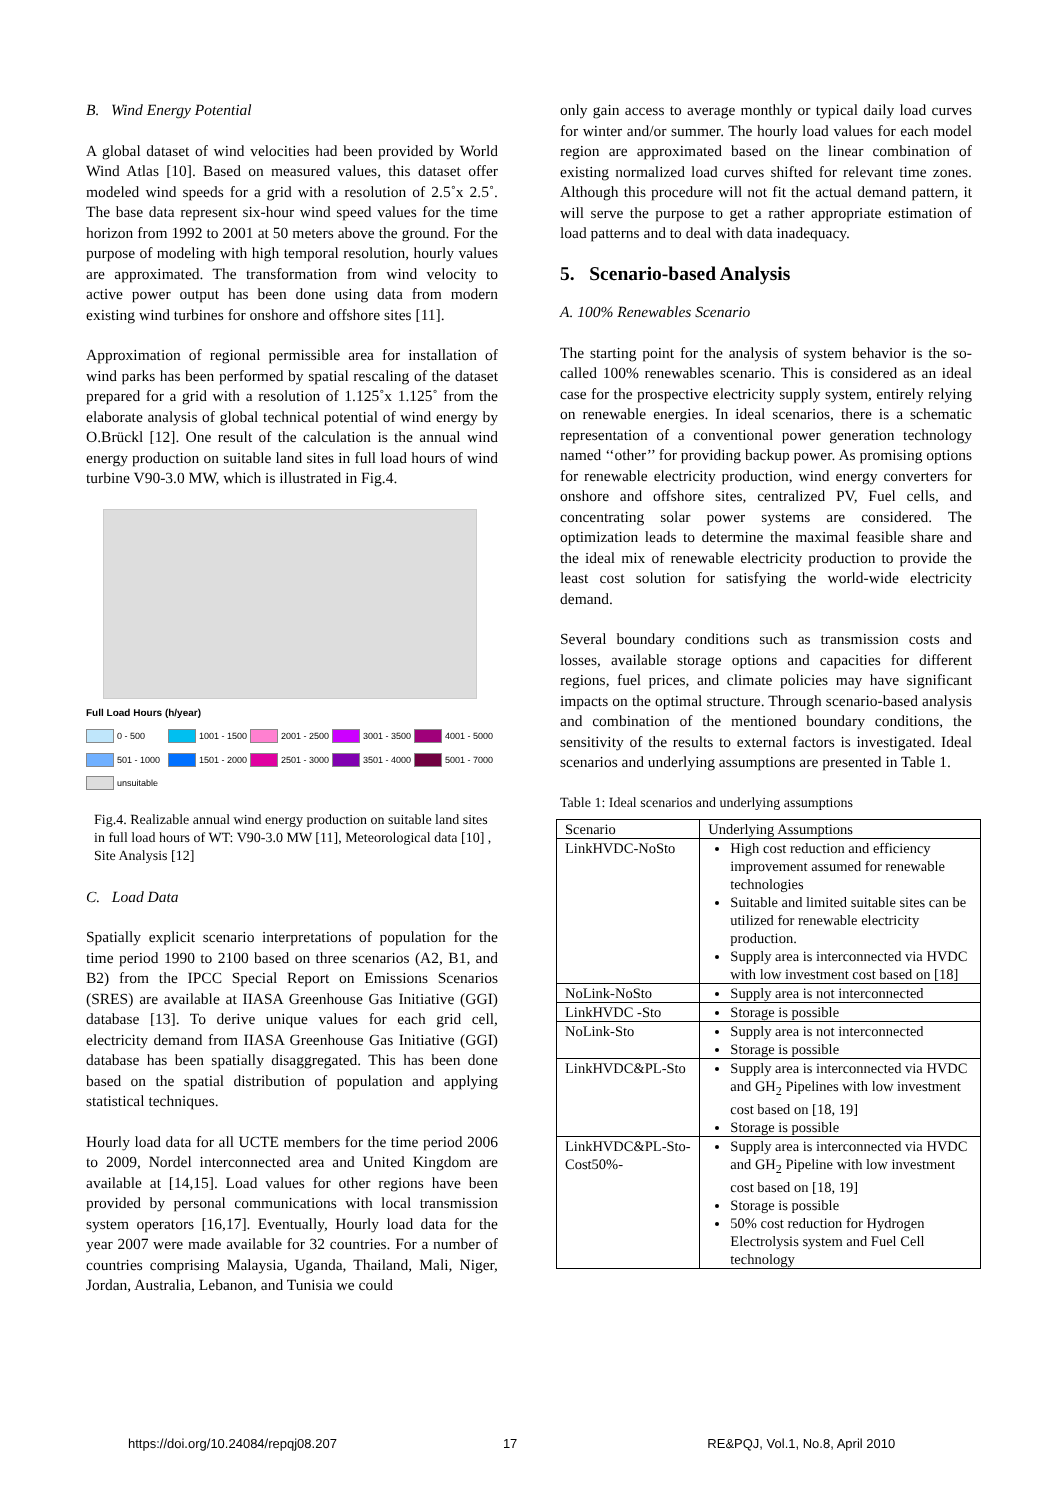B. Wind Energy Potential
A global dataset of wind velocities had been provided by World Wind Atlas [10]. Based on measured values, this dataset offer modeled wind speeds for a grid with a resolution of 2.5˚x 2.5˚. The base data represent six-hour wind speed values for the time horizon from 1992 to 2001 at 50 meters above the ground. For the purpose of modeling with high temporal resolution, hourly values are approximated. The transformation from wind velocity to active power output has been done using data from modern existing wind turbines for onshore and offshore sites [11].
Approximation of regional permissible area for installation of wind parks has been performed by spatial rescaling of the dataset prepared for a grid with a resolution of 1.125˚x 1.125˚ from the elaborate analysis of global technical potential of wind energy by O.Brückl [12]. One result of the calculation is the annual wind energy production on suitable land sites in full load hours of wind turbine V90-3.0 MW, which is illustrated in Fig.4.
Full Load Hours (h/year)
0 - 500 1001 - 1500 2001 - 2500 3001 - 3500 4001 - 5000 501 - 1000 1501 - 2000 2501 - 3000 3501 - 4000 5001 - 7000 unsuitable
Fig.4. Realizable annual wind energy production on suitable land sites in full load hours of WT: V90-3.0 MW [11], Meteorological data [10] , Site Analysis [12]
C. Load Data
Spatially explicit scenario interpretations of population for the time period 1990 to 2100 based on three scenarios (A2, B1, and B2) from the IPCC Special Report on Emissions Scenarios (SRES) are available at IIASA Greenhouse Gas Initiative (GGI) database [13]. To derive unique values for each grid cell, electricity demand from IIASA Greenhouse Gas Initiative (GGI) database has been spatially disaggregated. This has been done based on the spatial distribution of population and applying statistical techniques.
Hourly load data for all UCTE members for the time period 2006 to 2009, Nordel interconnected area and United Kingdom are available at [14,15]. Load values for other regions have been provided by personal communications with local transmission system operators [16,17]. Eventually, Hourly load data for the year 2007 were made available for 32 countries. For a number of countries comprising Malaysia, Uganda, Thailand, Mali, Niger, Jordan, Australia, Lebanon, and Tunisia we could
only gain access to average monthly or typical daily load curves for winter and/or summer. The hourly load values for each model region are approximated based on the linear combination of existing normalized load curves shifted for relevant time zones. Although this procedure will not fit the actual demand pattern, it will serve the purpose to get a rather appropriate estimation of load patterns and to deal with data inadequacy.
5. Scenario-based Analysis
A. 100% Renewables Scenario
The starting point for the analysis of system behavior is the so-called 100% renewables scenario. This is considered as an ideal case for the prospective electricity supply system, entirely relying on renewable energies. In ideal scenarios, there is a schematic representation of a conventional power generation technology named ‘‘other’’ for providing backup power. As promising options for renewable electricity production, wind energy converters for onshore and offshore sites, centralized PV, Fuel cells, and concentrating solar power systems are considered. The optimization leads to determine the maximal feasible share and the ideal mix of renewable electricity production to provide the least cost solution for satisfying the world-wide electricity demand.
Several boundary conditions such as transmission costs and losses, available storage options and capacities for different regions, fuel prices, and climate policies may have significant impacts on the optimal structure. Through scenario-based analysis and combination of the mentioned boundary conditions, the sensitivity of the results to external factors is investigated. Ideal scenarios and underlying assumptions are presented in Table 1.
Table 1: Ideal scenarios and underlying assumptions
| Scenario | Underlying Assumptions |
| --- | --- |
| LinkHVDC-NoSto | High cost reduction and efficiency improvement assumed for renewable technologies Suitable and limited suitable sites can be utilized for renewable electricity production. Supply area is interconnected via HVDC with low investment cost based on [18] |
| NoLink-NoSto | Supply area is not interconnected |
| LinkHVDC -Sto | Storage is possible |
| NoLink-Sto | Supply area is not interconnected Storage is possible |
| LinkHVDC&PL-Sto | Supply area is interconnected via HVDC and GH<sub>2</sub> Pipelines with low investment cost based on [18, 19] Storage is possible |
| LinkHVDC&PL-Sto-Cost50%- | Supply area is interconnected via HVDC and GH<sub>2</sub> Pipeline with low investment cost based on [18, 19] Storage is possible 50% cost reduction for Hydrogen Electrolysis system and Fuel Cell technology |
https://doi.org/10.24084/repqj08.207 17 RE&PQJ, Vol.1, No.8, April 2010